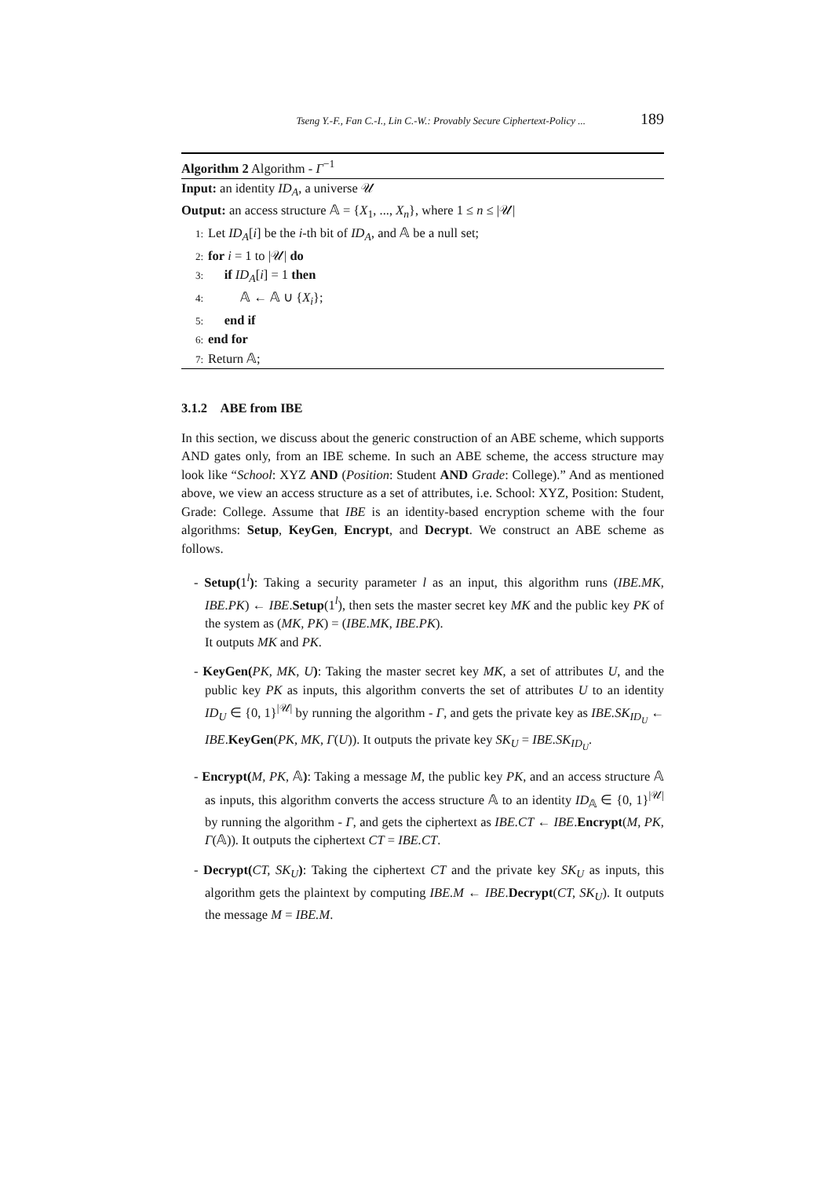Tseng Y.-F., Fan C.-I., Lin C.-W.: Provably Secure Ciphertext-Policy ... 189
Algorithm 2 Algorithm - Γ<sup>−1</sup>
Input: an identity ID<sub>A</sub>, a universe 𝒰
Output: an access structure 𝔸 = {X<sub>1</sub>, ..., X<sub>n</sub>}, where 1 ≤ n ≤ |𝒰|
1: Let ID<sub>A</sub>[i] be the i-th bit of ID<sub>A</sub>, and 𝔸 be a null set;
2: for i = 1 to |𝒰| do
3: if ID<sub>A</sub>[i] = 1 then
4: 𝔸 ← 𝔸 ∪ {X<sub>i</sub>};
5: end if
6: end for
7: Return 𝔸;
3.1.2 ABE from IBE
In this section, we discuss about the generic construction of an ABE scheme, which supports AND gates only, from an IBE scheme. In such an ABE scheme, the access structure may look like “School: XYZ AND (Position: Student AND Grade: College).” And as mentioned above, we view an access structure as a set of attributes, i.e. School: XYZ, Position: Student, Grade: College. Assume that IBE is an identity-based encryption scheme with the four algorithms: Setup, KeyGen, Encrypt, and Decrypt. We construct an ABE scheme as follows.
- Setup(1<sup>l</sup>): Taking a security parameter l as an input, this algorithm runs (IBE.MK, IBE.PK) ← IBE.Setup(1<sup>l</sup>), then sets the master secret key MK and the public key PK of the system as (MK, PK) = (IBE.MK, IBE.PK).
It outputs MK and PK.
- KeyGen(PK, MK, U): Taking the master secret key MK, a set of attributes U, and the public key PK as inputs, this algorithm converts the set of attributes U to an identity ID<sub>U</sub> ∈ {0, 1}<sup>|𝒰|</sup> by running the algorithm - Γ, and gets the private key as IBE.SK<sub>ID<sub>U</sub></sub> ← IBE.KeyGen(PK, MK, Γ(U)). It outputs the private key SK<sub>U</sub> = IBE.SK<sub>ID<sub>U</sub></sub>.
- Encrypt(M, PK, 𝔸): Taking a message M, the public key PK, and an access structure 𝔸 as inputs, this algorithm converts the access structure 𝔸 to an identity ID<sub>𝔸</sub> ∈ {0, 1}<sup>|𝒰|</sup> by running the algorithm - Γ, and gets the ciphertext as IBE.CT ← IBE.Encrypt(M, PK, Γ(𝔸)). It outputs the ciphertext CT = IBE.CT.
- Decrypt(CT, SK<sub>U</sub>): Taking the ciphertext CT and the private key SK<sub>U</sub> as inputs, this algorithm gets the plaintext by computing IBE.M ← IBE.Decrypt(CT, SK<sub>U</sub>). It outputs the message M = IBE.M.